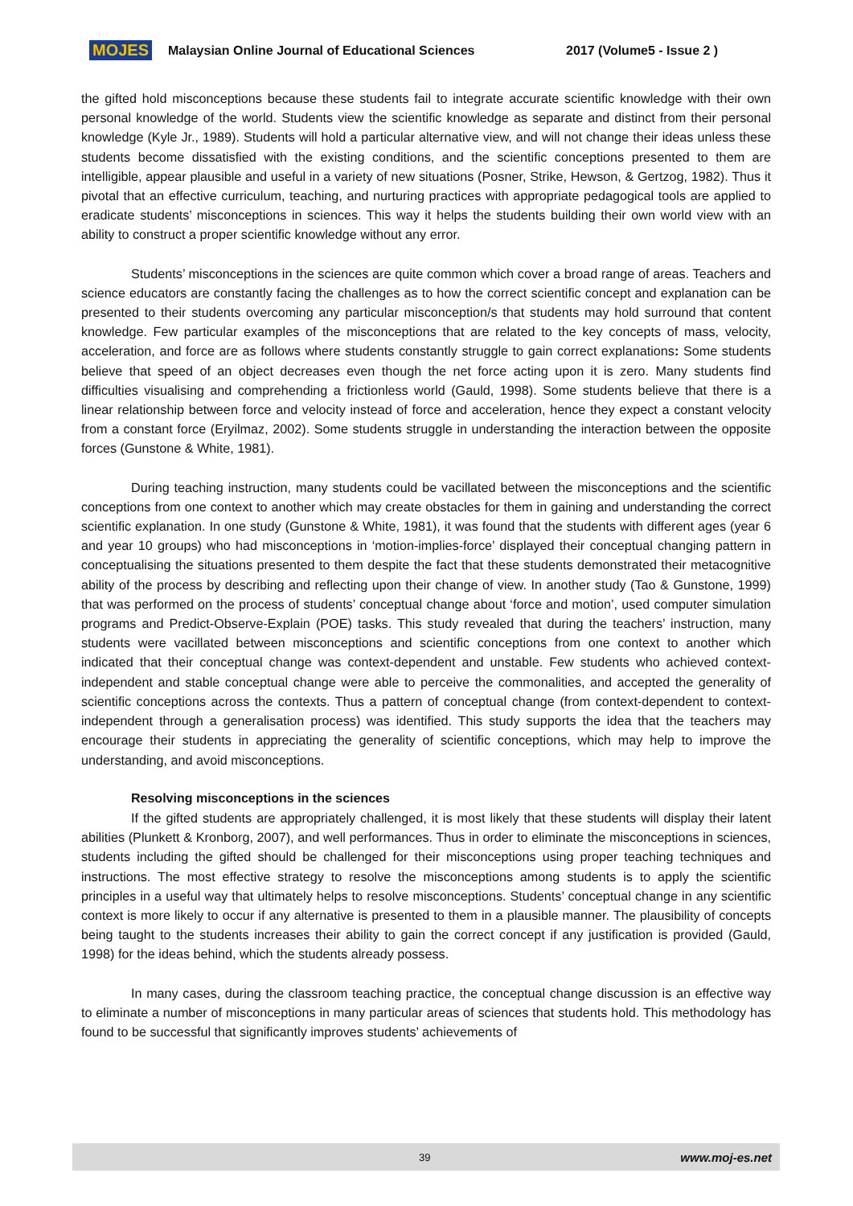MOJES Malaysian Online Journal of Educational Sciences 2017 (Volume5 - Issue 2 )
the gifted hold misconceptions because these students fail to integrate accurate scientific knowledge with their own personal knowledge of the world. Students view the scientific knowledge as separate and distinct from their personal knowledge (Kyle Jr., 1989). Students will hold a particular alternative view, and will not change their ideas unless these students become dissatisfied with the existing conditions, and the scientific conceptions presented to them are intelligible, appear plausible and useful in a variety of new situations (Posner, Strike, Hewson, & Gertzog, 1982). Thus it pivotal that an effective curriculum, teaching, and nurturing practices with appropriate pedagogical tools are applied to eradicate students’ misconceptions in sciences. This way it helps the students building their own world view with an ability to construct a proper scientific knowledge without any error.
Students’ misconceptions in the sciences are quite common which cover a broad range of areas. Teachers and science educators are constantly facing the challenges as to how the correct scientific concept and explanation can be presented to their students overcoming any particular misconception/s that students may hold surround that content knowledge. Few particular examples of the misconceptions that are related to the key concepts of mass, velocity, acceleration, and force are as follows where students constantly struggle to gain correct explanations: Some students believe that speed of an object decreases even though the net force acting upon it is zero. Many students find difficulties visualising and comprehending a frictionless world (Gauld, 1998). Some students believe that there is a linear relationship between force and velocity instead of force and acceleration, hence they expect a constant velocity from a constant force (Eryilmaz, 2002). Some students struggle in understanding the interaction between the opposite forces (Gunstone & White, 1981).
During teaching instruction, many students could be vacillated between the misconceptions and the scientific conceptions from one context to another which may create obstacles for them in gaining and understanding the correct scientific explanation. In one study (Gunstone & White, 1981), it was found that the students with different ages (year 6 and year 10 groups) who had misconceptions in ‘motion-implies-force’ displayed their conceptual changing pattern in conceptualising the situations presented to them despite the fact that these students demonstrated their metacognitive ability of the process by describing and reflecting upon their change of view. In another study (Tao & Gunstone, 1999) that was performed on the process of students’ conceptual change about ‘force and motion’, used computer simulation programs and Predict-Observe-Explain (POE) tasks. This study revealed that during the teachers’ instruction, many students were vacillated between misconceptions and scientific conceptions from one context to another which indicated that their conceptual change was context-dependent and unstable. Few students who achieved context-independent and stable conceptual change were able to perceive the commonalities, and accepted the generality of scientific conceptions across the contexts. Thus a pattern of conceptual change (from context-dependent to context-independent through a generalisation process) was identified. This study supports the idea that the teachers may encourage their students in appreciating the generality of scientific conceptions, which may help to improve the understanding, and avoid misconceptions.
Resolving misconceptions in the sciences
If the gifted students are appropriately challenged, it is most likely that these students will display their latent abilities (Plunkett & Kronborg, 2007), and well performances. Thus in order to eliminate the misconceptions in sciences, students including the gifted should be challenged for their misconceptions using proper teaching techniques and instructions. The most effective strategy to resolve the misconceptions among students is to apply the scientific principles in a useful way that ultimately helps to resolve misconceptions. Students’ conceptual change in any scientific context is more likely to occur if any alternative is presented to them in a plausible manner. The plausibility of concepts being taught to the students increases their ability to gain the correct concept if any justification is provided (Gauld, 1998) for the ideas behind, which the students already possess.
In many cases, during the classroom teaching practice, the conceptual change discussion is an effective way to eliminate a number of misconceptions in many particular areas of sciences that students hold. This methodology has found to be successful that significantly improves students’ achievements of
39 www.moj-es.net